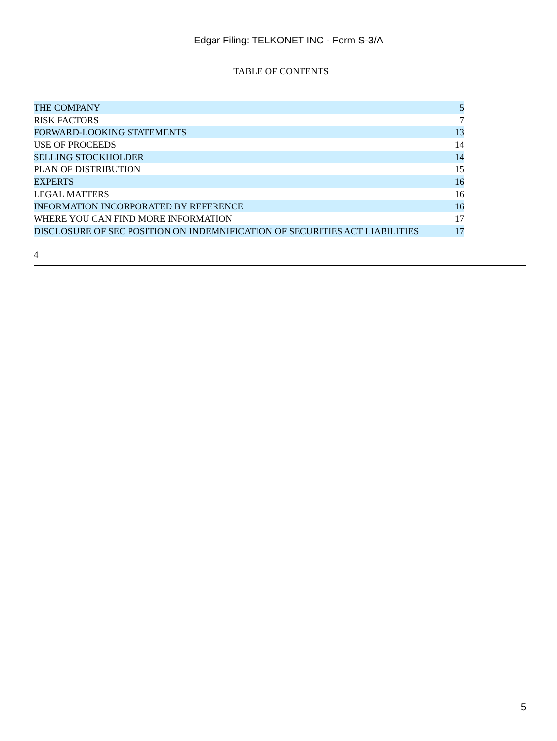Edgar Filing: TELKONET INC - Form S-3/A
TABLE OF CONTENTS
| THE COMPANY | 5 |
| RISK FACTORS | 7 |
| FORWARD-LOOKING STATEMENTS | 13 |
| USE OF PROCEEDS | 14 |
| SELLING STOCKHOLDER | 14 |
| PLAN OF DISTRIBUTION | 15 |
| EXPERTS | 16 |
| LEGAL MATTERS | 16 |
| INFORMATION INCORPORATED BY REFERENCE | 16 |
| WHERE YOU CAN FIND MORE INFORMATION | 17 |
| DISCLOSURE OF SEC POSITION ON INDEMNIFICATION OF SECURITIES ACT LIABILITIES | 17 |
4
5